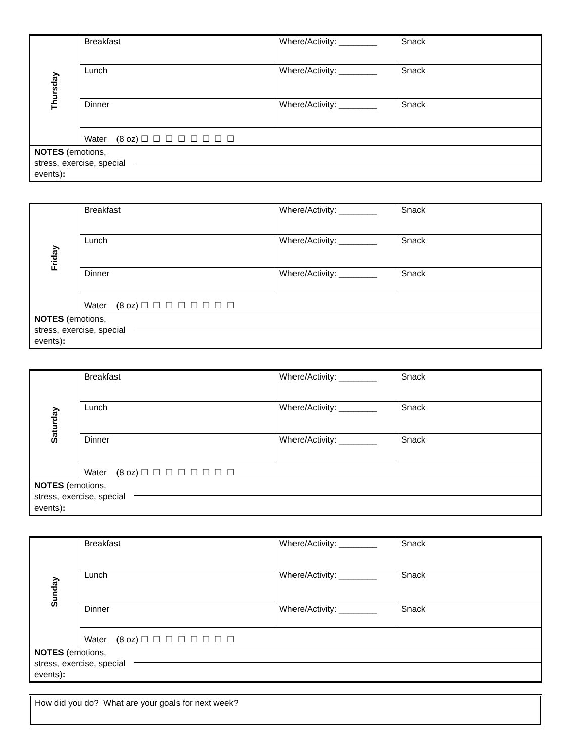| Thursday | Breakfast | Where/Activity: ________ | Snack |
| | Lunch | Where/Activity: ________ | Snack |
| | Dinner | Where/Activity: ________ | Snack |
| | Water (8 oz) ☐ ☐ ☐ ☐ ☐ ☐ ☐ ☐ | | |
| NOTES (emotions, stress, exercise, special events) : | | | |
| Friday | Breakfast | Where/Activity: ________ | Snack |
| | Lunch | Where/Activity: ________ | Snack |
| | Dinner | Where/Activity: ________ | Snack |
| | Water (8 oz) ☐ ☐ ☐ ☐ ☐ ☐ ☐ ☐ | | |
| NOTES (emotions, stress, exercise, special events) : | | | |
| Saturday | Breakfast | Where/Activity: ________ | Snack |
| | Lunch | Where/Activity: ________ | Snack |
| | Dinner | Where/Activity: ________ | Snack |
| | Water (8 oz) ☐ ☐ ☐ ☐ ☐ ☐ ☐ ☐ | | |
| NOTES (emotions, stress, exercise, special events) : | | | |
| Sunday | Breakfast | Where/Activity: ________ | Snack |
| | Lunch | Where/Activity: ________ | Snack |
| | Dinner | Where/Activity: ________ | Snack |
| | Water (8 oz) ☐ ☐ ☐ ☐ ☐ ☐ ☐ ☐ | | |
| NOTES (emotions, stress, exercise, special events) : | | | |
How did you do? What are your goals for next week?